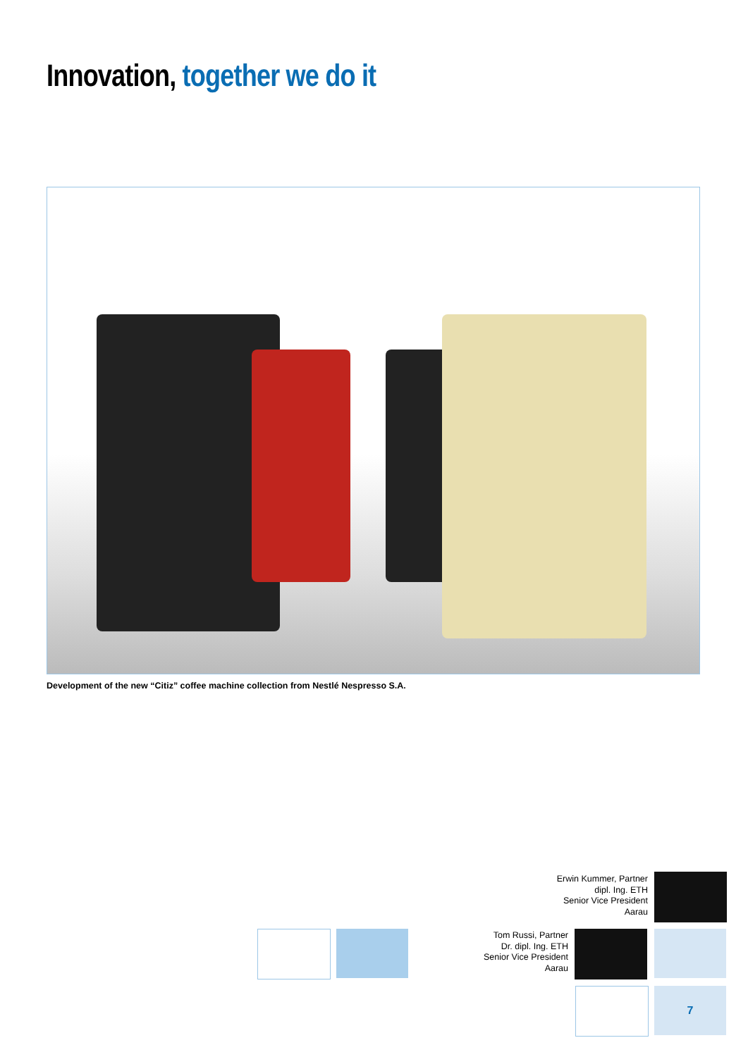Innovation, together we do it
Development of the new “Citiz” coffee machine collection from Nestlé Nespresso S.A.
Erwin Kummer, Partner
dipl. Ing. ETH
Senior Vice President
Aarau
Tom Russi, Partner
Dr. dipl. Ing. ETH
Senior Vice President
Aarau
7